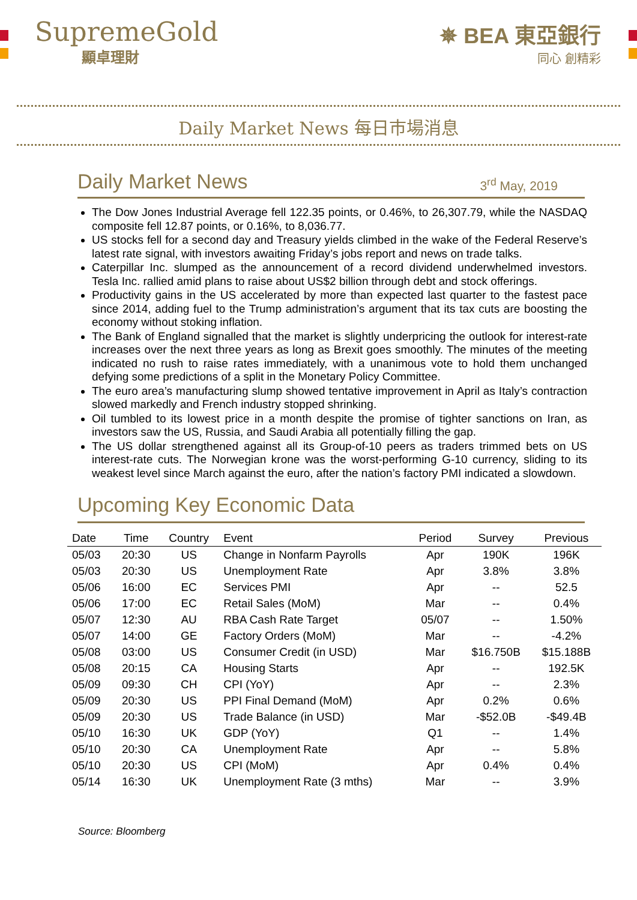SupremeGold
顯卓理財
✵ BEA 東亞銀行
同心 創精彩
Daily Market News 每日市場消息
Daily Market News 3<sup>rd</sup> May, 2019
The Dow Jones Industrial Average fell 122.35 points, or 0.46%, to 26,307.79, while the NASDAQ composite fell 12.87 points, or 0.16%, to 8,036.77.
US stocks fell for a second day and Treasury yields climbed in the wake of the Federal Reserve’s latest rate signal, with investors awaiting Friday’s jobs report and news on trade talks.
Caterpillar Inc. slumped as the announcement of a record dividend underwhelmed investors. Tesla Inc. rallied amid plans to raise about US$2 billion through debt and stock offerings.
Productivity gains in the US accelerated by more than expected last quarter to the fastest pace since 2014, adding fuel to the Trump administration’s argument that its tax cuts are boosting the economy without stoking inflation.
The Bank of England signalled that the market is slightly underpricing the outlook for interest-rate increases over the next three years as long as Brexit goes smoothly. The minutes of the meeting indicated no rush to raise rates immediately, with a unanimous vote to hold them unchanged defying some predictions of a split in the Monetary Policy Committee.
The euro area’s manufacturing slump showed tentative improvement in April as Italy’s contraction slowed markedly and French industry stopped shrinking.
Oil tumbled to its lowest price in a month despite the promise of tighter sanctions on Iran, as investors saw the US, Russia, and Saudi Arabia all potentially filling the gap.
The US dollar strengthened against all its Group-of-10 peers as traders trimmed bets on US interest-rate cuts. The Norwegian krone was the worst-performing G-10 currency, sliding to its weakest level since March against the euro, after the nation’s factory PMI indicated a slowdown.
Upcoming Key Economic Data
| Date | Time | Country | Event | Period | Survey | Previous |
| --- | --- | --- | --- | --- | --- | --- |
| 05/03 | 20:30 | US | Change in Nonfarm Payrolls | Apr | 190K | 196K |
| 05/03 | 20:30 | US | Unemployment Rate | Apr | 3.8% | 3.8% |
| 05/06 | 16:00 | EC | Services PMI | Apr | -- | 52.5 |
| 05/06 | 17:00 | EC | Retail Sales (MoM) | Mar | -- | 0.4% |
| 05/07 | 12:30 | AU | RBA Cash Rate Target | 05/07 | -- | 1.50% |
| 05/07 | 14:00 | GE | Factory Orders (MoM) | Mar | -- | -4.2% |
| 05/08 | 03:00 | US | Consumer Credit (in USD) | Mar | $16.750B | $15.188B |
| 05/08 | 20:15 | CA | Housing Starts | Apr | -- | 192.5K |
| 05/09 | 09:30 | CH | CPI (YoY) | Apr | -- | 2.3% |
| 05/09 | 20:30 | US | PPI Final Demand (MoM) | Apr | 0.2% | 0.6% |
| 05/09 | 20:30 | US | Trade Balance (in USD) | Mar | -$52.0B | -$49.4B |
| 05/10 | 16:30 | UK | GDP (YoY) | Q1 | -- | 1.4% |
| 05/10 | 20:30 | CA | Unemployment Rate | Apr | -- | 5.8% |
| 05/10 | 20:30 | US | CPI (MoM) | Apr | 0.4% | 0.4% |
| 05/14 | 16:30 | UK | Unemployment Rate (3 mths) | Mar | -- | 3.9% |
Source: Bloomberg